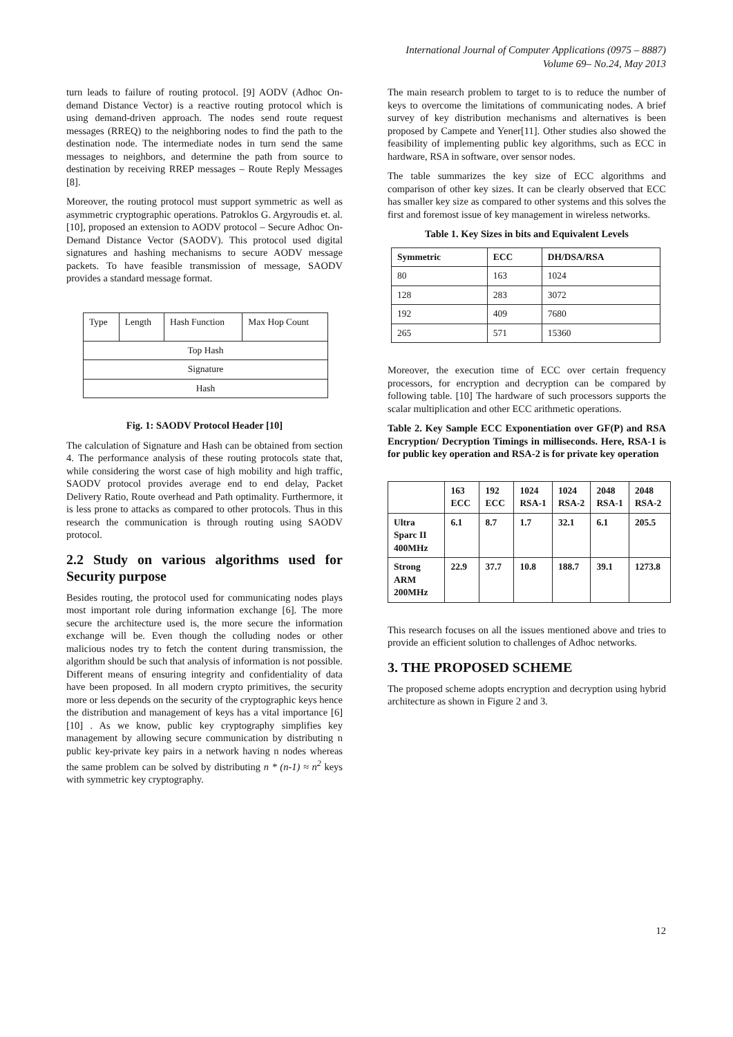International Journal of Computer Applications (0975 – 8887)
Volume 69– No.24, May 2013
turn leads to failure of routing protocol. [9] AODV (Adhoc On-demand Distance Vector) is a reactive routing protocol which is using demand-driven approach. The nodes send route request messages (RREQ) to the neighboring nodes to find the path to the destination node. The intermediate nodes in turn send the same messages to neighbors, and determine the path from source to destination by receiving RREP messages – Route Reply Messages [8].
Moreover, the routing protocol must support symmetric as well as asymmetric cryptographic operations. Patroklos G. Argyroudis et. al.[10], proposed an extension to AODV protocol – Secure Adhoc On-Demand Distance Vector (SAODV). This protocol used digital signatures and hashing mechanisms to secure AODV message packets. To have feasible transmission of message, SAODV provides a standard message format.
| Type | Length | Hash Function | Max Hop Count |
| Top Hash | | | |
| Signature | | | |
| Hash | | | |
Fig. 1: SAODV Protocol Header [10]
The calculation of Signature and Hash can be obtained from section 4. The performance analysis of these routing protocols state that, while considering the worst case of high mobility and high traffic, SAODV protocol provides average end to end delay, Packet Delivery Ratio, Route overhead and Path optimality. Furthermore, it is less prone to attacks as compared to other protocols. Thus in this research the communication is through routing using SAODV protocol.
2.2 Study on various algorithms used for Security purpose
Besides routing, the protocol used for communicating nodes plays most important role during information exchange [6]. The more secure the architecture used is, the more secure the information exchange will be. Even though the colluding nodes or other malicious nodes try to fetch the content during transmission, the algorithm should be such that analysis of information is not possible. Different means of ensuring integrity and confidentiality of data have been proposed. In all modern crypto primitives, the security more or less depends on the security of the cryptographic keys hence the distribution and management of keys has a vital importance [6][10] . As we know, public key cryptography simplifies key management by allowing secure communication by distributing n public key-private key pairs in a network having n nodes whereas the same problem can be solved by distributing n * (n-1) ≈ n<sup>2</sup> keys with symmetric key cryptography.
The main research problem to target to is to reduce the number of keys to overcome the limitations of communicating nodes. A brief survey of key distribution mechanisms and alternatives is been proposed by Campete and Yener[11]. Other studies also showed the feasibility of implementing public key algorithms, such as ECC in hardware, RSA in software, over sensor nodes.
The table summarizes the key size of ECC algorithms and comparison of other key sizes. It can be clearly observed that ECC has smaller key size as compared to other systems and this solves the first and foremost issue of key management in wireless networks.
Table 1. Key Sizes in bits and Equivalent Levels
| Symmetric | ECC | DH/DSA/RSA |
| --- | --- | --- |
| 80 | 163 | 1024 |
| 128 | 283 | 3072 |
| 192 | 409 | 7680 |
| 265 | 571 | 15360 |
Moreover, the execution time of ECC over certain frequency processors, for encryption and decryption can be compared by following table. [10] The hardware of such processors supports the scalar multiplication and other ECC arithmetic operations.
Table 2. Key Sample ECC Exponentiation over GF(P) and RSA Encryption/ Decryption Timings in milliseconds. Here, RSA-1 is for public key operation and RSA-2 is for private key operation
| | 163 ECC | 192 ECC | 1024 RSA-1 | 1024 RSA-2 | 2048 RSA-1 | 2048 RSA-2 |
| Ultra Sparc II 400MHz | 6.1 | 8.7 | 1.7 | 32.1 | 6.1 | 205.5 |
| Strong ARM 200MHz | 22.9 | 37.7 | 10.8 | 188.7 | 39.1 | 1273.8 |
This research focuses on all the issues mentioned above and tries to provide an efficient solution to challenges of Adhoc networks.
3. THE PROPOSED SCHEME
The proposed scheme adopts encryption and decryption using hybrid architecture as shown in Figure 2 and 3.
12